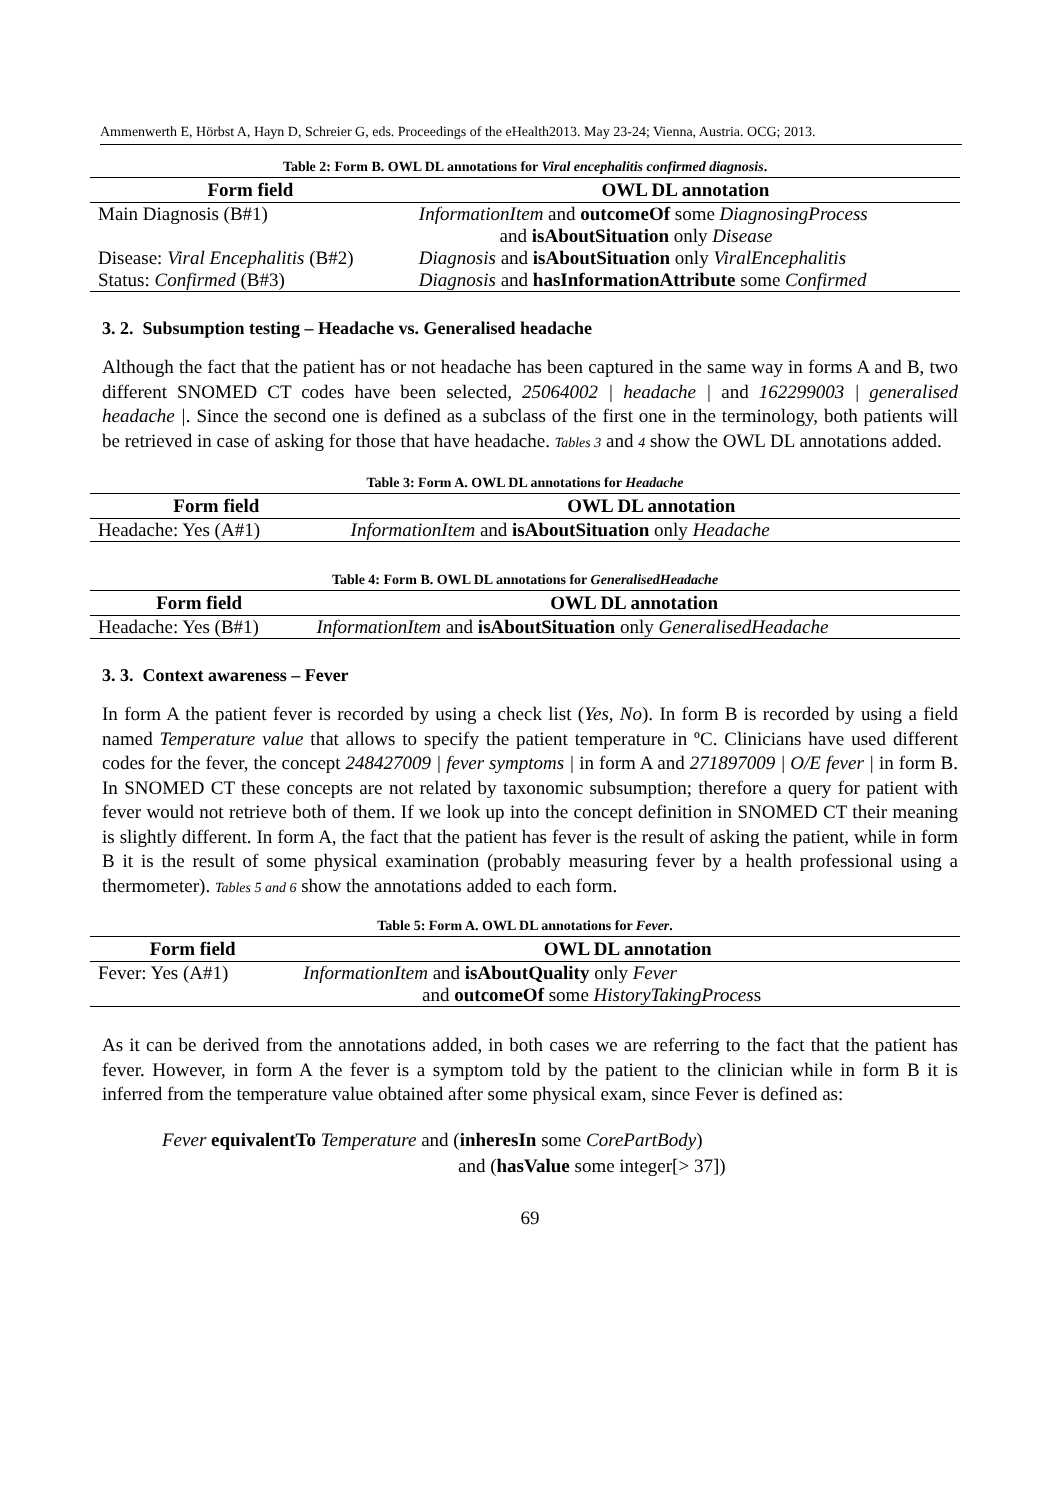Ammenwerth E, Hörbst A, Hayn D, Schreier G, eds. Proceedings of the eHealth2013. May 23-24; Vienna, Austria. OCG; 2013.
Table 2: Form B. OWL DL annotations for Viral encephalitis confirmed diagnosis .
| Form field | OWL DL annotation |
| --- | --- |
| Main Diagnosis (B#1) | InformationItem and outcomeOf some DiagnosingProcess and isAboutSituation only Disease |
| Disease: Viral Encephalitis (B#2) | Diagnosis and isAboutSituation only ViralEncephalitis |
| Status: Confirmed (B#3) | Diagnosis and hasInformationAttribute some Confirmed |
3. 2. Subsumption testing – Headache vs. Generalised headache
Although the fact that the patient has or not headache has been captured in the same way in forms A and B, two different SNOMED CT codes have been selected, 25064002 | headache | and 162299003 | generalised headache |. Since the second one is defined as a subclass of the first one in the terminology, both patients will be retrieved in case of asking for those that have headache. Tables 3 and 4 show the OWL DL annotations added.
Table 3: Form A. OWL DL annotations for Headache
| Form field | OWL DL annotation |
| --- | --- |
| Headache: Yes (A#1) | InformationItem and isAboutSituation only Headache |
Table 4: Form B. OWL DL annotations for GeneralisedHeadache
| Form field | OWL DL annotation |
| --- | --- |
| Headache: Yes (B#1) | InformationItem and isAboutSituation only GeneralisedHeadache |
3. 3. Context awareness – Fever
In form A the patient fever is recorded by using a check list (Yes, No). In form B is recorded by using a field named Temperature value that allows to specify the patient temperature in ºC. Clinicians have used different codes for the fever, the concept 248427009 | fever symptoms | in form A and 271897009 | O/E fever | in form B. In SNOMED CT these concepts are not related by taxonomic subsumption; therefore a query for patient with fever would not retrieve both of them. If we look up into the concept definition in SNOMED CT their meaning is slightly different. In form A, the fact that the patient has fever is the result of asking the patient, while in form B it is the result of some physical examination (probably measuring fever by a health professional using a thermometer). Tables 5 and 6 show the annotations added to each form.
Table 5: Form A. OWL DL annotations for Fever .
| Form field | OWL DL annotation |
| --- | --- |
| Fever: Yes (A#1) | InformationItem and isAboutQuality only Fever and outcomeOf some HistoryTakingProces s |
As it can be derived from the annotations added, in both cases we are referring to the fact that the patient has fever. However, in form A the fever is a symptom told by the patient to the clinician while in form B it is inferred from the temperature value obtained after some physical exam, since Fever is defined as:
Fever equivalentTo Temperature and (inheresIn some CorePartBody)
and (hasValue some integer[> 37])
69